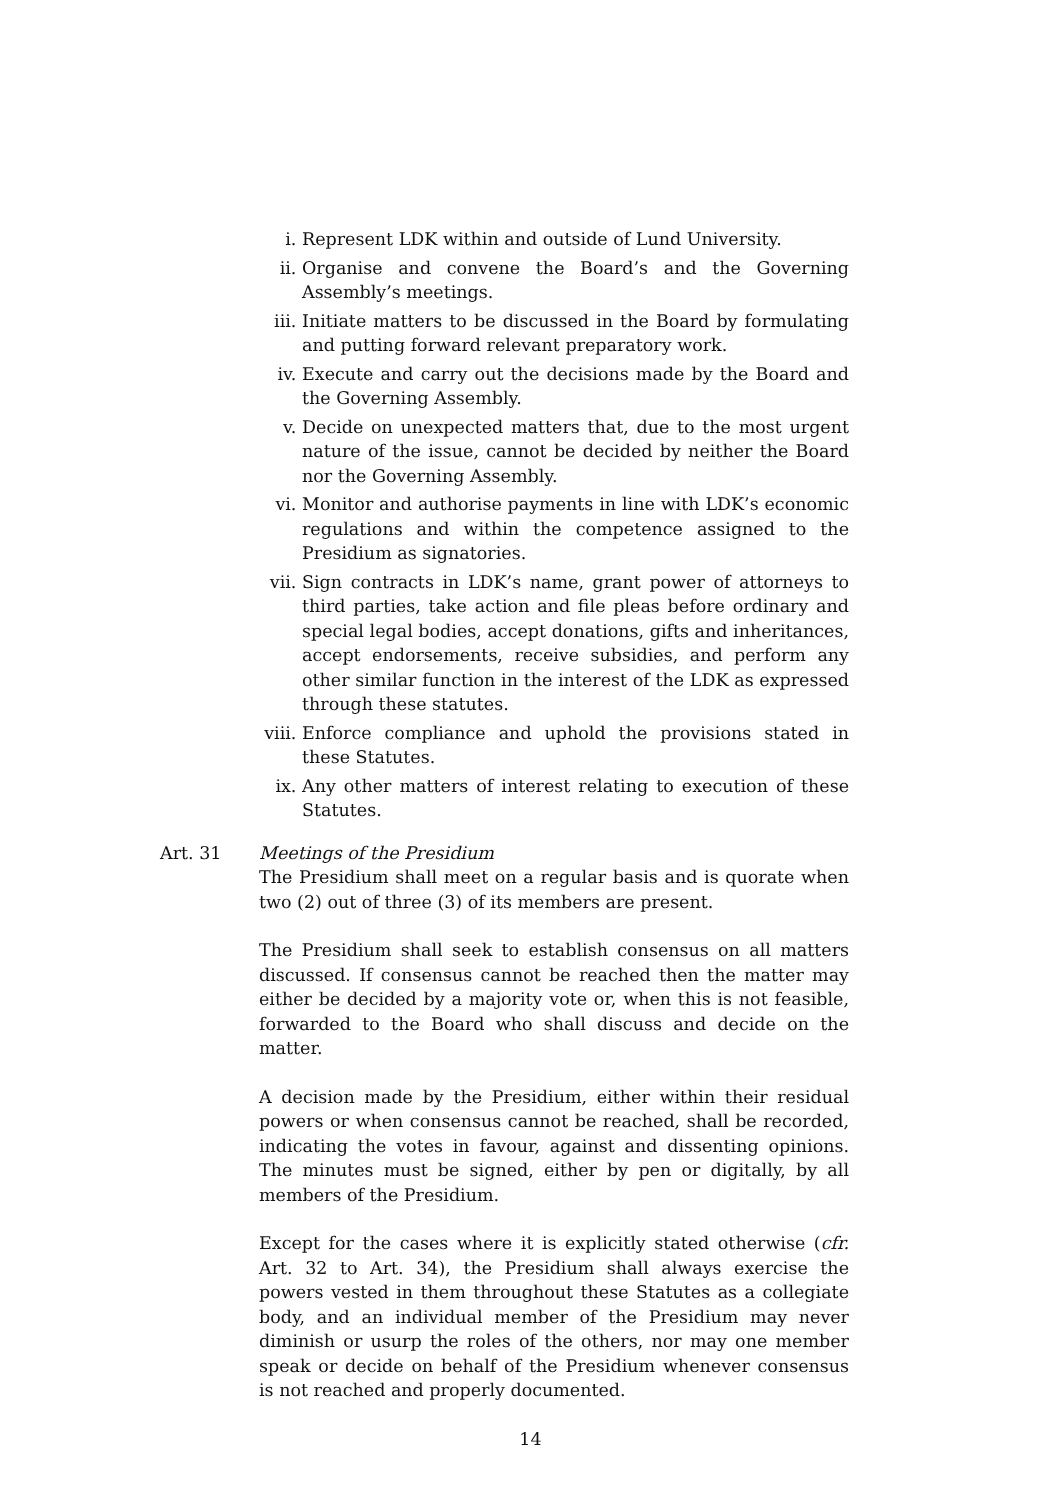i. Represent LDK within and outside of Lund University.
ii. Organise and convene the Board’s and the Governing Assembly’s meetings.
iii. Initiate matters to be discussed in the Board by formulating and putting forward relevant preparatory work.
iv. Execute and carry out the decisions made by the Board and the Governing Assembly.
v. Decide on unexpected matters that, due to the most urgent nature of the issue, cannot be decided by neither the Board nor the Governing Assembly.
vi. Monitor and authorise payments in line with LDK’s economic regulations and within the competence assigned to the Presidium as signatories.
vii. Sign contracts in LDK’s name, grant power of attorneys to third parties, take action and file pleas before ordinary and special legal bodies, accept donations, gifts and inheritances, accept endorsements, receive subsidies, and perform any other similar function in the interest of the LDK as expressed through these statutes.
viii. Enforce compliance and uphold the provisions stated in these Statutes.
ix. Any other matters of interest relating to execution of these Statutes.
Art. 31 Meetings of the Presidium
The Presidium shall meet on a regular basis and is quorate when two (2) out of three (3) of its members are present.
The Presidium shall seek to establish consensus on all matters discussed. If consensus cannot be reached then the matter may either be decided by a majority vote or, when this is not feasible, forwarded to the Board who shall discuss and decide on the matter.
A decision made by the Presidium, either within their residual powers or when consensus cannot be reached, shall be recorded, indicating the votes in favour, against and dissenting opinions. The minutes must be signed, either by pen or digitally, by all members of the Presidium.
Except for the cases where it is explicitly stated otherwise (cfr. Art. 32 to Art. 34), the Presidium shall always exercise the powers vested in them throughout these Statutes as a collegiate body, and an individual member of the Presidium may never diminish or usurp the roles of the others, nor may one member speak or decide on behalf of the Presidium whenever consensus is not reached and properly documented.
14